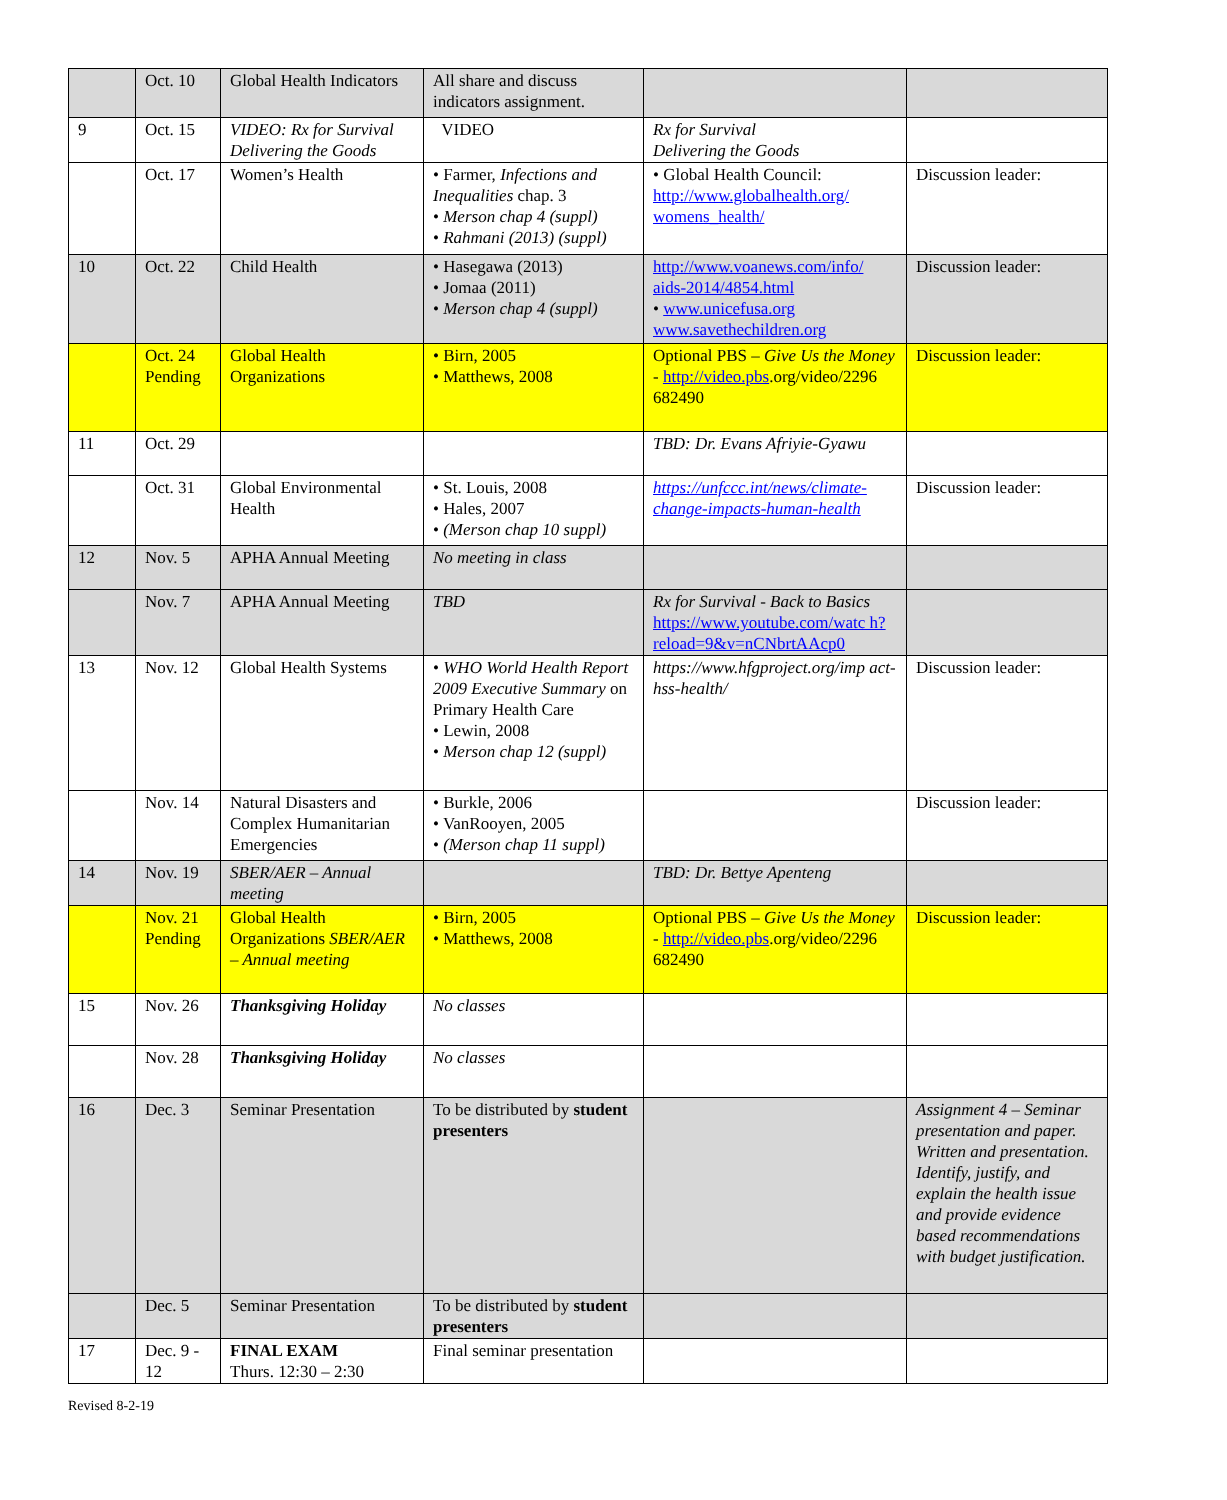| | Oct. 10 | Global Health Indicators | All share and discuss indicators assignment. | | |
| 9 | Oct. 15 | VIDEO: Rx for Survival Delivering the Goods | VIDEO | Rx for Survival Delivering the Goods | |
| | Oct. 17 | Women’s Health | • Farmer, Infections and Inequalities chap. 3 • Merson chap 4 (suppl) • Rahmani (2013) (suppl) | • Global Health Council: http://www.globalhealth.org/ womens_health/ | Discussion leader: |
| 10 | Oct. 22 | Child Health | • Hasegawa (2013) • Jomaa (2011) • Merson chap 4 (suppl) | http://www.voanews.com/info/ aids-2014/4854.html • www.unicefusa.org www.savethechildren.org | Discussion leader: |
| | Oct. 24 Pending | Global Health Organizations | • Birn, 2005 • Matthews, 2008 | Optional PBS – Give Us the Money - http://video.pbs .org/video/2296 682490 | Discussion leader: |
| 11 | Oct. 29 | | | TBD: Dr. Evans Afriyie-Gyawu | |
| | Oct. 31 | Global Environmental Health | • St. Louis, 2008 • Hales, 2007 • (Merson chap 10 suppl) | https://unfccc.int/news/climate-change-impacts-human-health | Discussion leader: |
| 12 | Nov. 5 | APHA Annual Meeting | No meeting in class | | |
| | Nov. 7 | APHA Annual Meeting | TBD | Rx for Survival - Back to Basics https://www.youtube.com/watc h?reload=9&v=nCNbrtAAcp0 | |
| 13 | Nov. 12 | Global Health Systems | • WHO World Health Report 2009 Executive Summary on Primary Health Care • Lewin, 2008 • Merson chap 12 (suppl) | https://www.hfgproject.org/imp act-hss-health/ | Discussion leader: |
| | Nov. 14 | Natural Disasters and Complex Humanitarian Emergencies | • Burkle, 2006 • VanRooyen, 2005 • (Merson chap 11 suppl) | | Discussion leader: |
| 14 | Nov. 19 | SBER/AER – Annual meeting | | TBD: Dr. Bettye Apenteng | |
| | Nov. 21 Pending | Global Health Organizations SBER/AER – Annual meeting | • Birn, 2005 • Matthews, 2008 | Optional PBS – Give Us the Money - http://video.pbs .org/video/2296 682490 | Discussion leader: |
| 15 | Nov. 26 | Thanksgiving Holiday | No classes | | |
| | Nov. 28 | Thanksgiving Holiday | No classes | | |
| 16 | Dec. 3 | Seminar Presentation | To be distributed by student presenters | | Assignment 4 – Seminar presentation and paper. Written and presentation. Identify, justify, and explain the health issue and provide evidence based recommendations with budget justification. |
| | Dec. 5 | Seminar Presentation | To be distributed by student presenters | | |
| 17 | Dec. 9 - 12 | FINAL EXAM Thurs. 12:30 – 2:30 | Final seminar presentation | | |
Revised 8-2-19